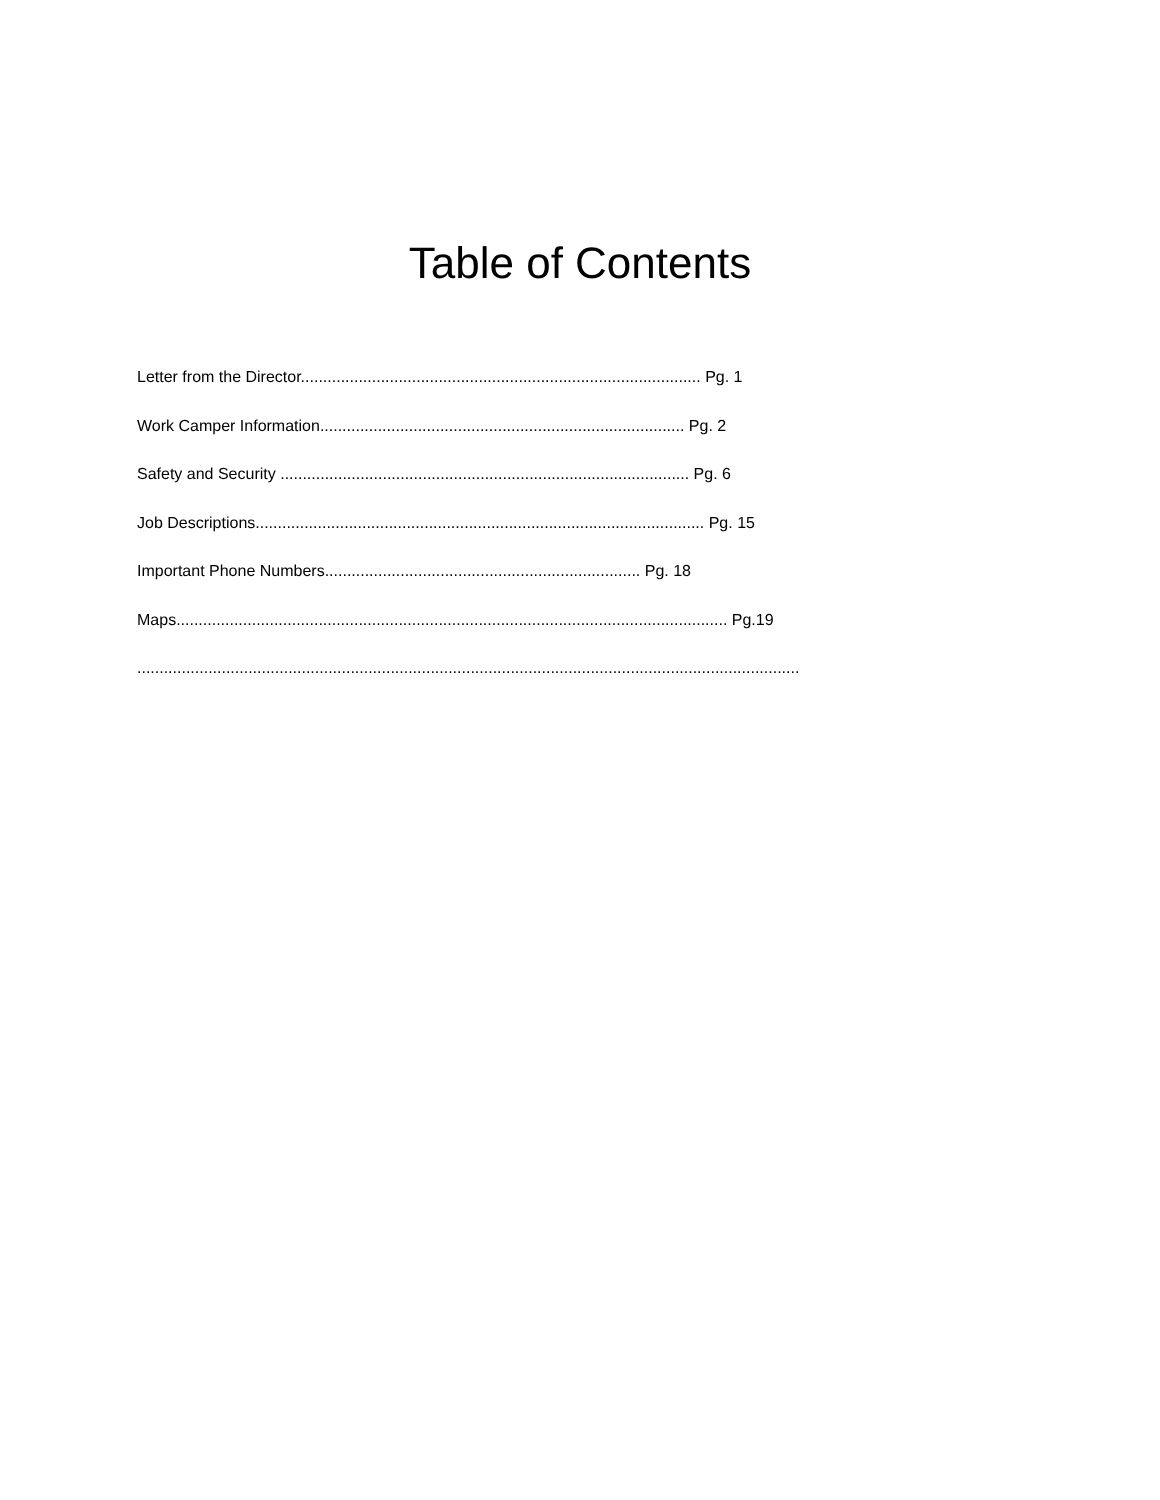Table of Contents
Letter from the Director.......................................................................................... Pg. 1
Work Camper Information.................................................................................. Pg. 2
Safety and Security ............................................................................................ Pg. 6
Job Descriptions..................................................................................................... Pg. 15
Important Phone Numbers....................................................................... Pg. 18
Maps............................................................................................................................ Pg.19
.....................................................................................................................................................